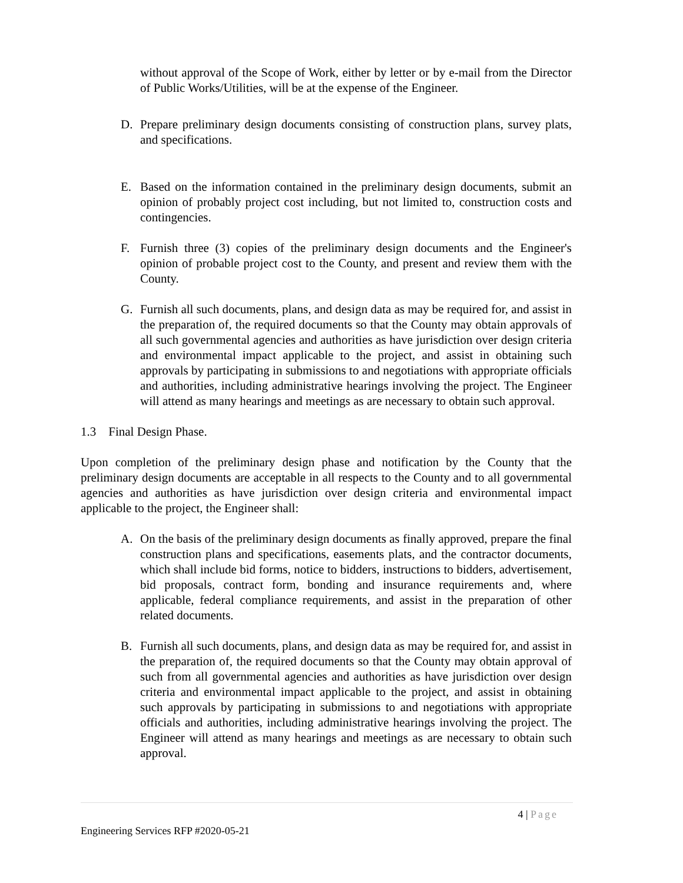without approval of the Scope of Work, either by letter or by e-mail from the Director of Public Works/Utilities, will be at the expense of the Engineer.
D. Prepare preliminary design documents consisting of construction plans, survey plats, and specifications.
E. Based on the information contained in the preliminary design documents, submit an opinion of probably project cost including, but not limited to, construction costs and contingencies.
F. Furnish three (3) copies of the preliminary design documents and the Engineer's opinion of probable project cost to the County, and present and review them with the County.
G. Furnish all such documents, plans, and design data as may be required for, and assist in the preparation of, the required documents so that the County may obtain approvals of all such governmental agencies and authorities as have jurisdiction over design criteria and environmental impact applicable to the project, and assist in obtaining such approvals by participating in submissions to and negotiations with appropriate officials and authorities, including administrative hearings involving the project. The Engineer will attend as many hearings and meetings as are necessary to obtain such approval.
1.3 Final Design Phase.
Upon completion of the preliminary design phase and notification by the County that the preliminary design documents are acceptable in all respects to the County and to all governmental agencies and authorities as have jurisdiction over design criteria and environmental impact applicable to the project, the Engineer shall:
A. On the basis of the preliminary design documents as finally approved, prepare the final construction plans and specifications, easements plats, and the contractor documents, which shall include bid forms, notice to bidders, instructions to bidders, advertisement, bid proposals, contract form, bonding and insurance requirements and, where applicable, federal compliance requirements, and assist in the preparation of other related documents.
B. Furnish all such documents, plans, and design data as may be required for, and assist in the preparation of, the required documents so that the County may obtain approval of such from all governmental agencies and authorities as have jurisdiction over design criteria and environmental impact applicable to the project, and assist in obtaining such approvals by participating in submissions to and negotiations with appropriate officials and authorities, including administrative hearings involving the project. The Engineer will attend as many hearings and meetings as are necessary to obtain such approval.
4 | Page
Engineering Services RFP #2020-05-21